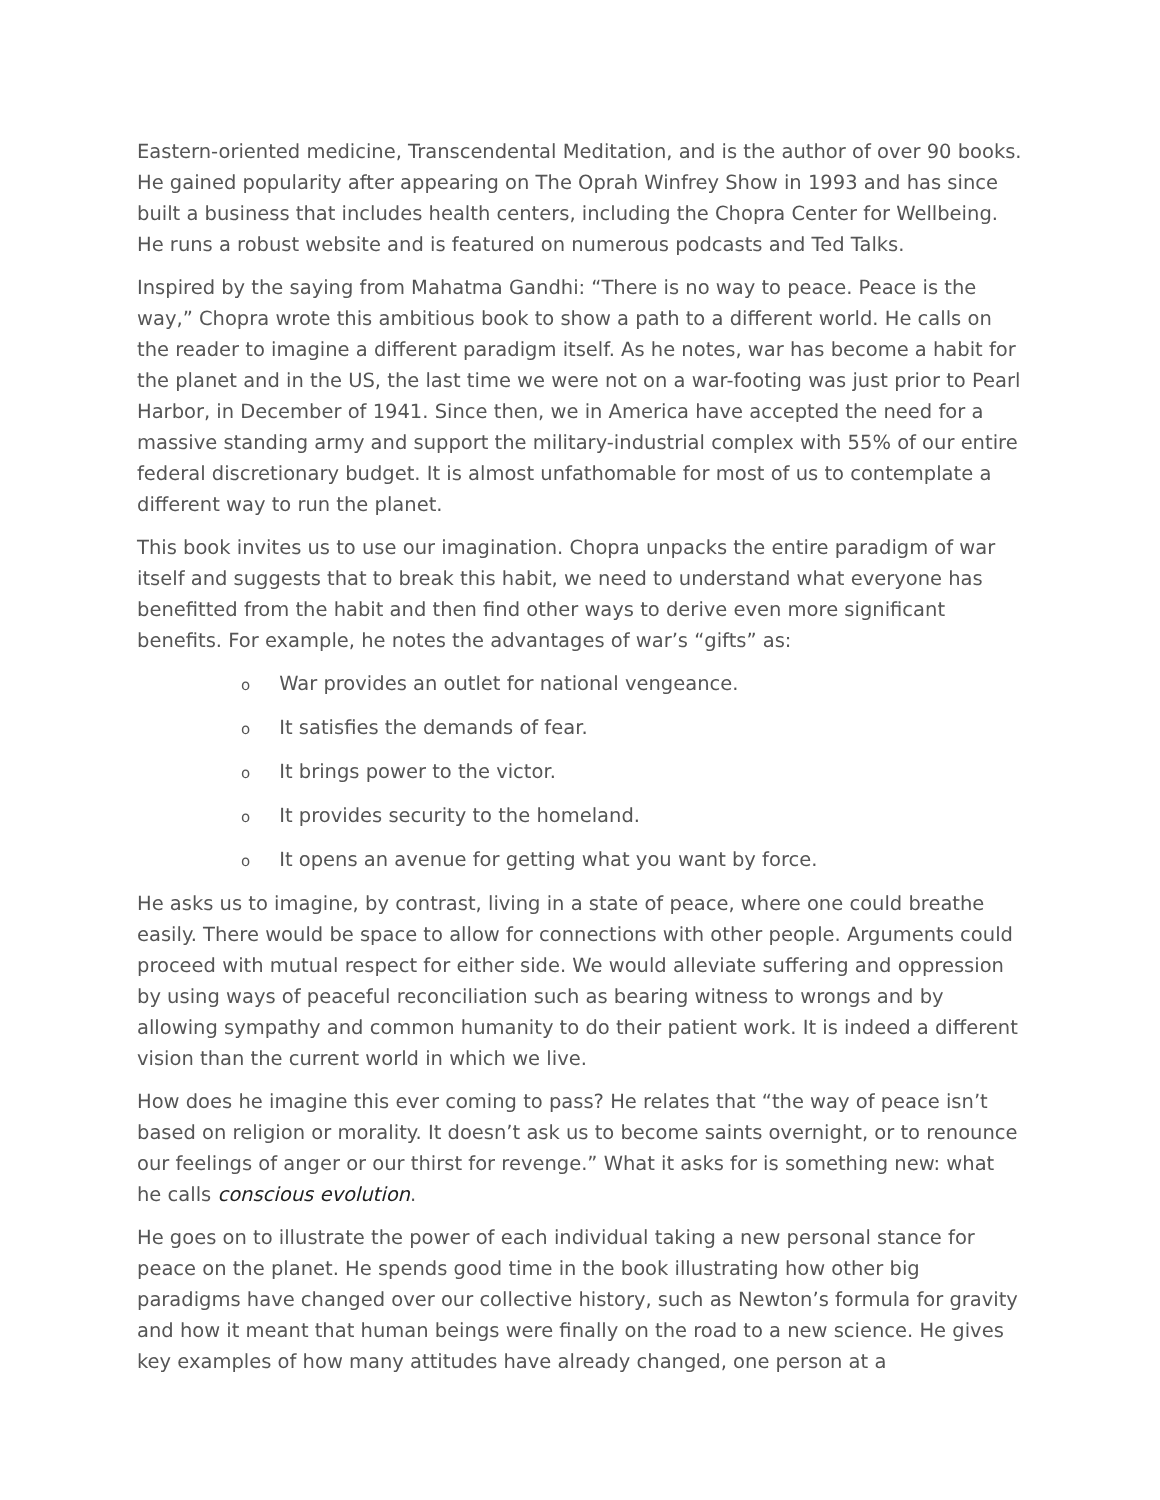Eastern-oriented medicine, Transcendental Meditation, and is the author of over 90 books. He gained popularity after appearing on The Oprah Winfrey Show in 1993 and has since built a business that includes health centers, including the Chopra Center for Wellbeing. He runs a robust website and is featured on numerous podcasts and Ted Talks.
Inspired by the saying from Mahatma Gandhi: “There is no way to peace. Peace is the way,” Chopra wrote this ambitious book to show a path to a different world. He calls on the reader to imagine a different paradigm itself. As he notes, war has become a habit for the planet and in the US, the last time we were not on a war-footing was just prior to Pearl Harbor, in December of 1941. Since then, we in America have accepted the need for a massive standing army and support the military-industrial complex with 55% of our entire federal discretionary budget. It is almost unfathomable for most of us to contemplate a different way to run the planet.
This book invites us to use our imagination. Chopra unpacks the entire paradigm of war itself and suggests that to break this habit, we need to understand what everyone has benefitted from the habit and then find other ways to derive even more significant benefits. For example, he notes the advantages of war’s “gifts” as:
o War provides an outlet for national vengeance.
o It satisfies the demands of fear.
o It brings power to the victor.
o It provides security to the homeland.
o It opens an avenue for getting what you want by force.
He asks us to imagine, by contrast, living in a state of peace, where one could breathe easily. There would be space to allow for connections with other people. Arguments could proceed with mutual respect for either side. We would alleviate suffering and oppression by using ways of peaceful reconciliation such as bearing witness to wrongs and by allowing sympathy and common humanity to do their patient work. It is indeed a different vision than the current world in which we live.
How does he imagine this ever coming to pass? He relates that “the way of peace isn’t based on religion or morality. It doesn’t ask us to become saints overnight, or to renounce our feelings of anger or our thirst for revenge.” What it asks for is something new: what he calls conscious evolution.
He goes on to illustrate the power of each individual taking a new personal stance for peace on the planet. He spends good time in the book illustrating how other big paradigms have changed over our collective history, such as Newton’s formula for gravity and how it meant that human beings were finally on the road to a new science. He gives key examples of how many attitudes have already changed, one person at a